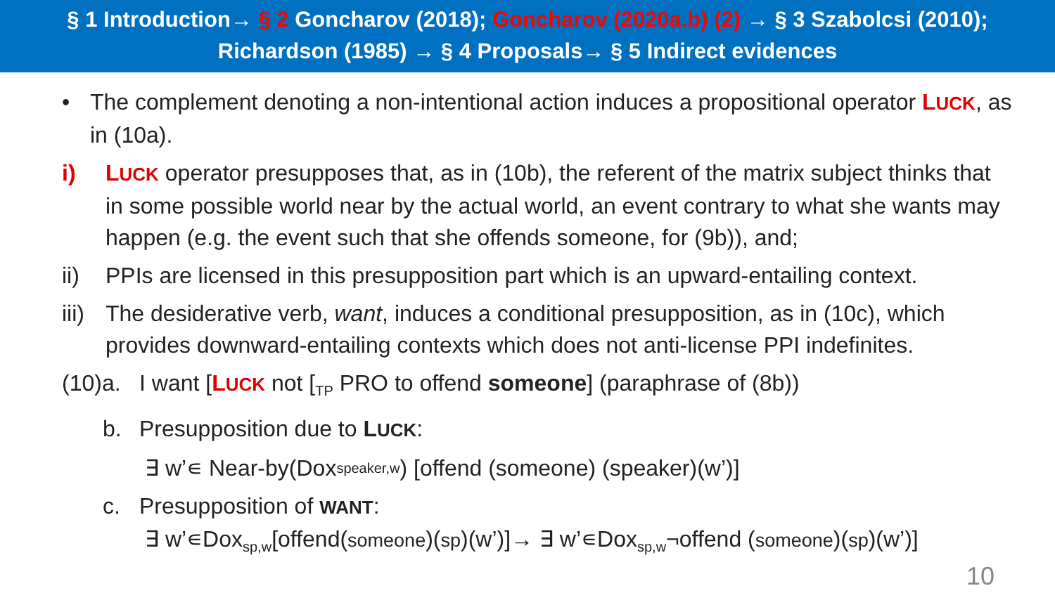§ 1 Introduction→ § 2 Goncharov (2018); Goncharov (2020a.b) (2) → § 3 Szabolcsi (2010);
Richardson (1985) → § 4 Proposals→ § 5 Indirect evidences
• The complement denoting a non-intentional action induces a propositional operator LUCK, as in (10a).
i) LUCK operator presupposes that, as in (10b), the referent of the matrix subject thinks that in some possible world near by the actual world, an event contrary to what she wants may happen (e.g. the event such that she offends someone, for (9b)), and;
ii) PPIs are licensed in this presupposition part which is an upward-entailing context.
iii)
The desiderative verb, want, induces a conditional presupposition, as in (10c), which provides downward-entailing contexts which does not anti-license PPI indefinites.
(10)a.
I want [LUCK not [<sub>TP</sub> PRO to offend someone] (paraphrase of (8b))
b. Presupposition due to LUCK:
∃ w’∊ Near-by(Dox<sub>speaker,w</sub>) [offend (someone) (speaker)(w’)]
c. Presupposition of WANT:
∃ w’∊Dox<sub>sp,w</sub>[offend(someone)(sp)(w’)]→ ∃ w’∊Dox<sub>sp,w</sub>¬offend (someone)(sp)(w’)]
10